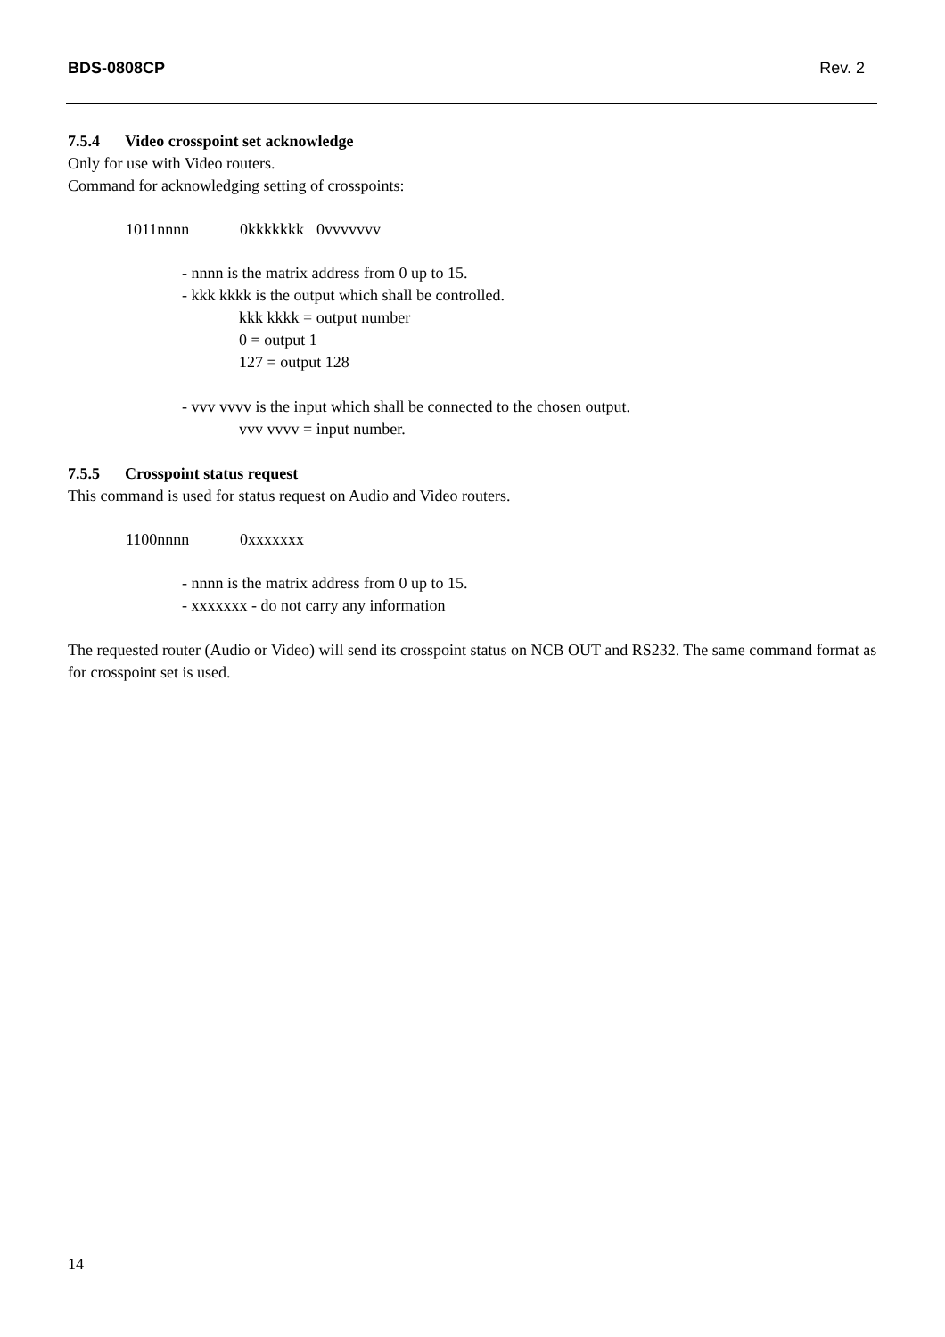BDS-0808CP Rev. 2
7.5.4 Video crosspoint set acknowledge
Only for use with Video routers.
Command for acknowledging setting of crosspoints:
1011nnnn 0kkkkkkk 0vvvvvvv
- nnnn is the matrix address from 0 up to 15.
- kkk kkkk is the output which shall be controlled.
kkk kkkk = output number
0 = output 1
127 = output 128
- vvv vvvv is the input which shall be connected to the chosen output.
vvv vvvv = input number.
7.5.5 Crosspoint status request
This command is used for status request on Audio and Video routers.
1100nnnn 0xxxxxxx
- nnnn is the matrix address from 0 up to 15.
- xxxxxxx - do not carry any information
The requested router (Audio or Video) will send its crosspoint status on NCB OUT and RS232. The same command format as for crosspoint set is used.
14